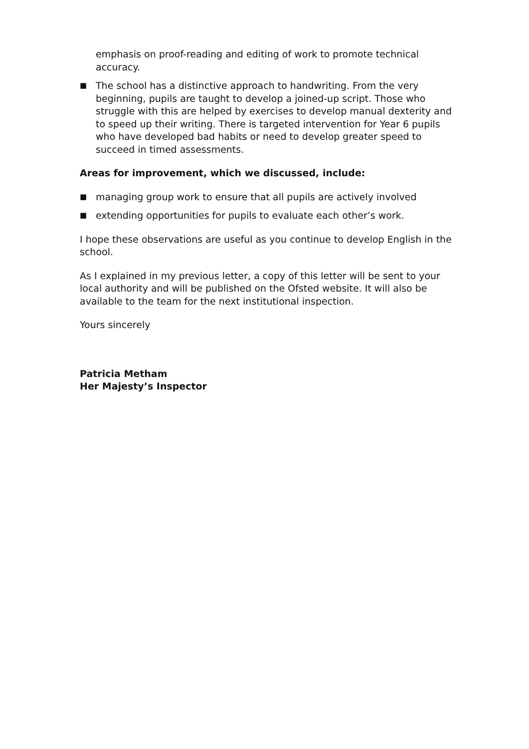emphasis on proof-reading and editing of work to promote technical accuracy.
■ The school has a distinctive approach to handwriting. From the very beginning, pupils are taught to develop a joined-up script. Those who struggle with this are helped by exercises to develop manual dexterity and to speed up their writing. There is targeted intervention for Year 6 pupils who have developed bad habits or need to develop greater speed to succeed in timed assessments.
Areas for improvement, which we discussed, include:
■ managing group work to ensure that all pupils are actively involved
■ extending opportunities for pupils to evaluate each other’s work.
I hope these observations are useful as you continue to develop English in the school.
As I explained in my previous letter, a copy of this letter will be sent to your local authority and will be published on the Ofsted website. It will also be available to the team for the next institutional inspection.
Yours sincerely
Patricia Metham
Her Majesty’s Inspector